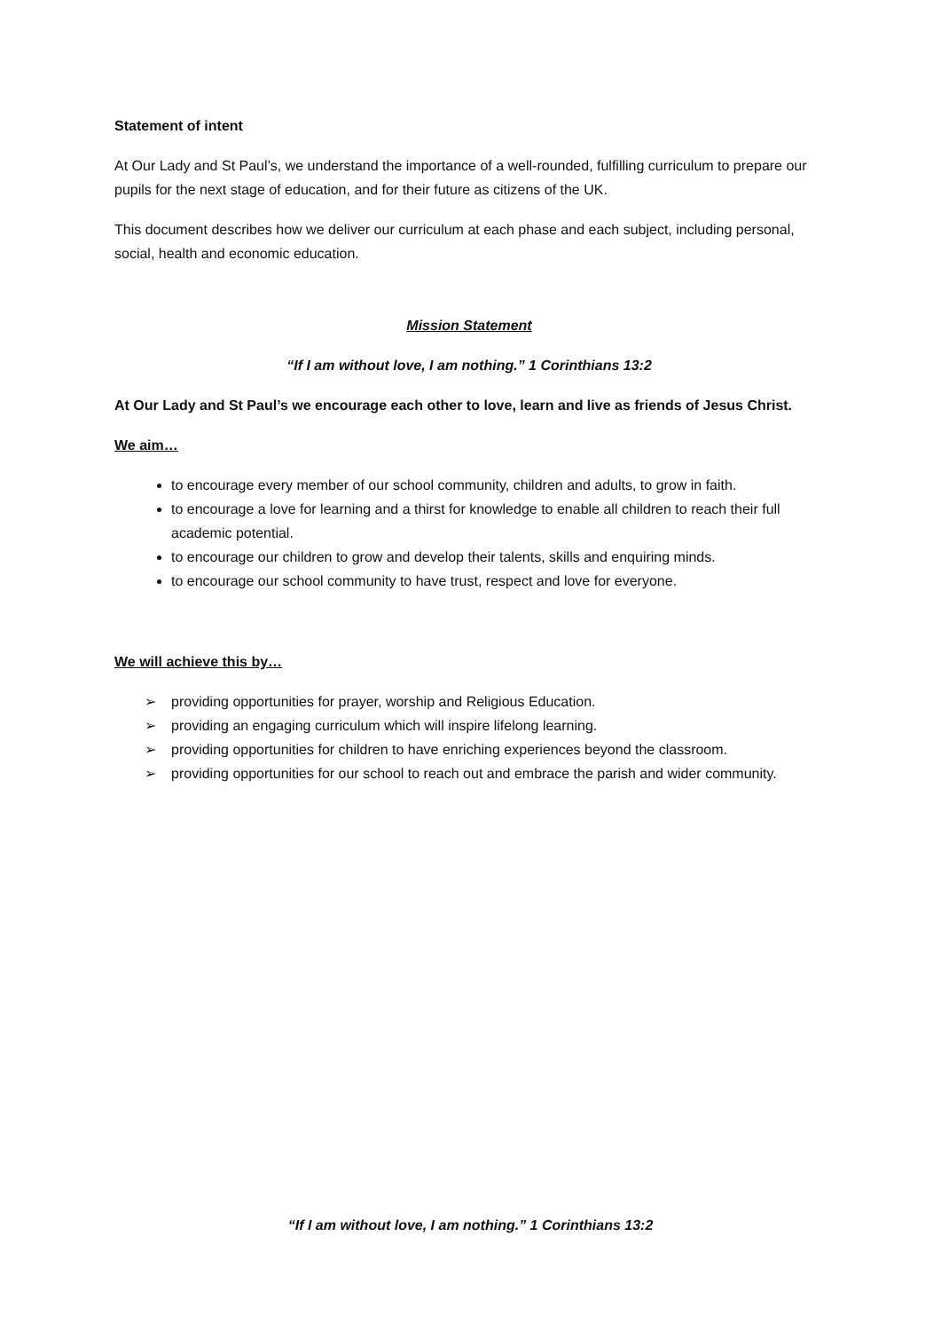Statement of intent
At Our Lady and St Paul’s, we understand the importance of a well-rounded, fulfilling curriculum to prepare our pupils for the next stage of education, and for their future as citizens of the UK.
This document describes how we deliver our curriculum at each phase and each subject, including personal, social, health and economic education.
Mission Statement
“If I am without love, I am nothing.” 1 Corinthians 13:2
At Our Lady and St Paul’s we encourage each other to love, learn and live as friends of Jesus Christ.
We aim…
to encourage every member of our school community, children and adults, to grow in faith.
to encourage a love for learning and a thirst for knowledge to enable all children to reach their full academic potential.
to encourage our children to grow and develop their talents, skills and enquiring minds.
to encourage our school community to have trust, respect and love for everyone.
We will achieve this by…
➢ providing opportunities for prayer, worship and Religious Education.
➢ providing an engaging curriculum which will inspire lifelong learning.
➢ providing opportunities for children to have enriching experiences beyond the classroom.
➢ providing opportunities for our school to reach out and embrace the parish and wider community.
“If I am without love, I am nothing.” 1 Corinthians 13:2